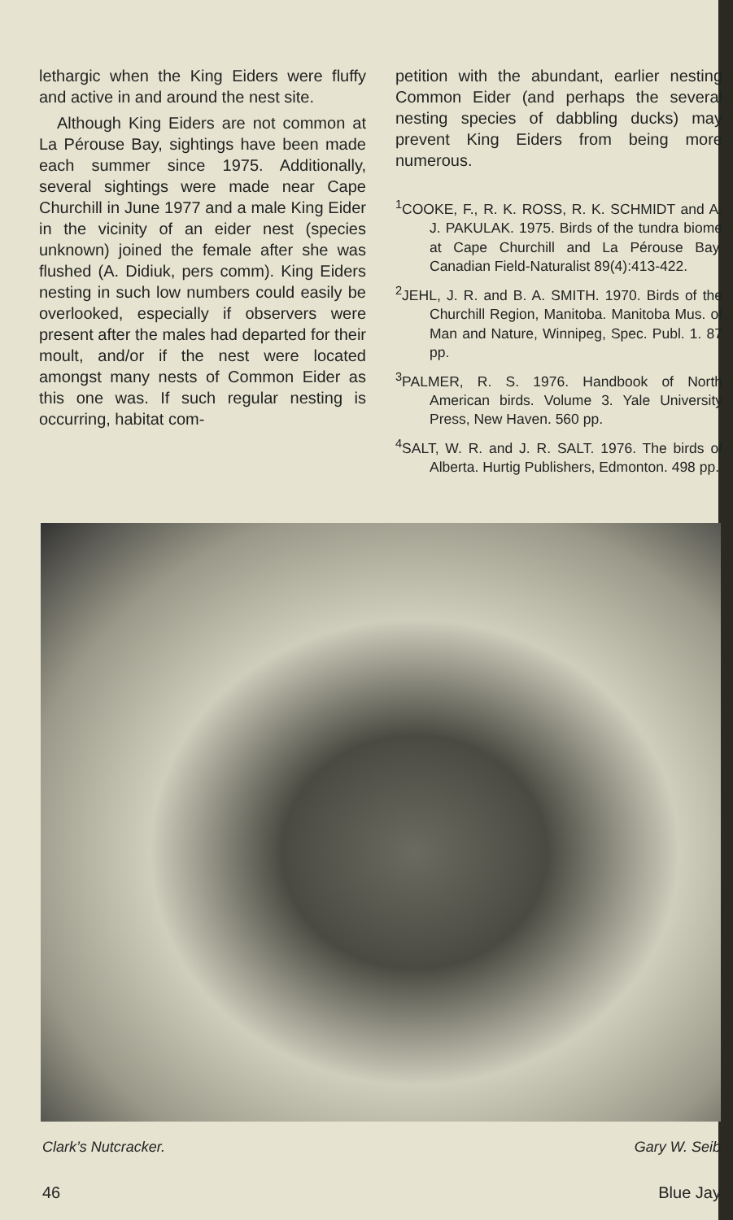lethargic when the King Eiders were fluffy and active in and around the nest site.
Although King Eiders are not common at La Pérouse Bay, sightings have been made each summer since 1975. Additionally, several sightings were made near Cape Churchill in June 1977 and a male King Eider in the vicinity of an eider nest (species unknown) joined the female after she was flushed (A. Didiuk, pers comm). King Eiders nesting in such low numbers could easily be overlooked, especially if observers were present after the males had departed for their moult, and/or if the nest were located amongst many nests of Common Eider as this one was. If such regular nesting is occurring, habitat com-
petition with the abundant, earlier nesting Common Eider (and perhaps the several nesting species of dabbling ducks) may prevent King Eiders from being more numerous.
<sup>1</sup> COOKE, F., R. K. ROSS, R. K. SCHMIDT and A. J. PAKULAK. 1975. Birds of the tundra biome at Cape Churchill and La Pérouse Bay. Canadian Field-Naturalist 89(4):413-422.
<sup>2</sup> JEHL, J. R. and B. A. SMITH. 1970. Birds of the Churchill Region, Manitoba. Manitoba Mus. of Man and Nature, Winnipeg, Spec. Publ. 1. 87 pp.
<sup>3</sup> PALMER, R. S. 1976. Handbook of North American birds. Volume 3. Yale University Press, New Haven. 560 pp.
<sup>4</sup> SALT, W. R. and J. R. SALT. 1976. The birds of Alberta. Hurtig Publishers, Edmonton. 498 pp.
Clark’s Nutcracker. Gary W. Seib
46 Blue Jay